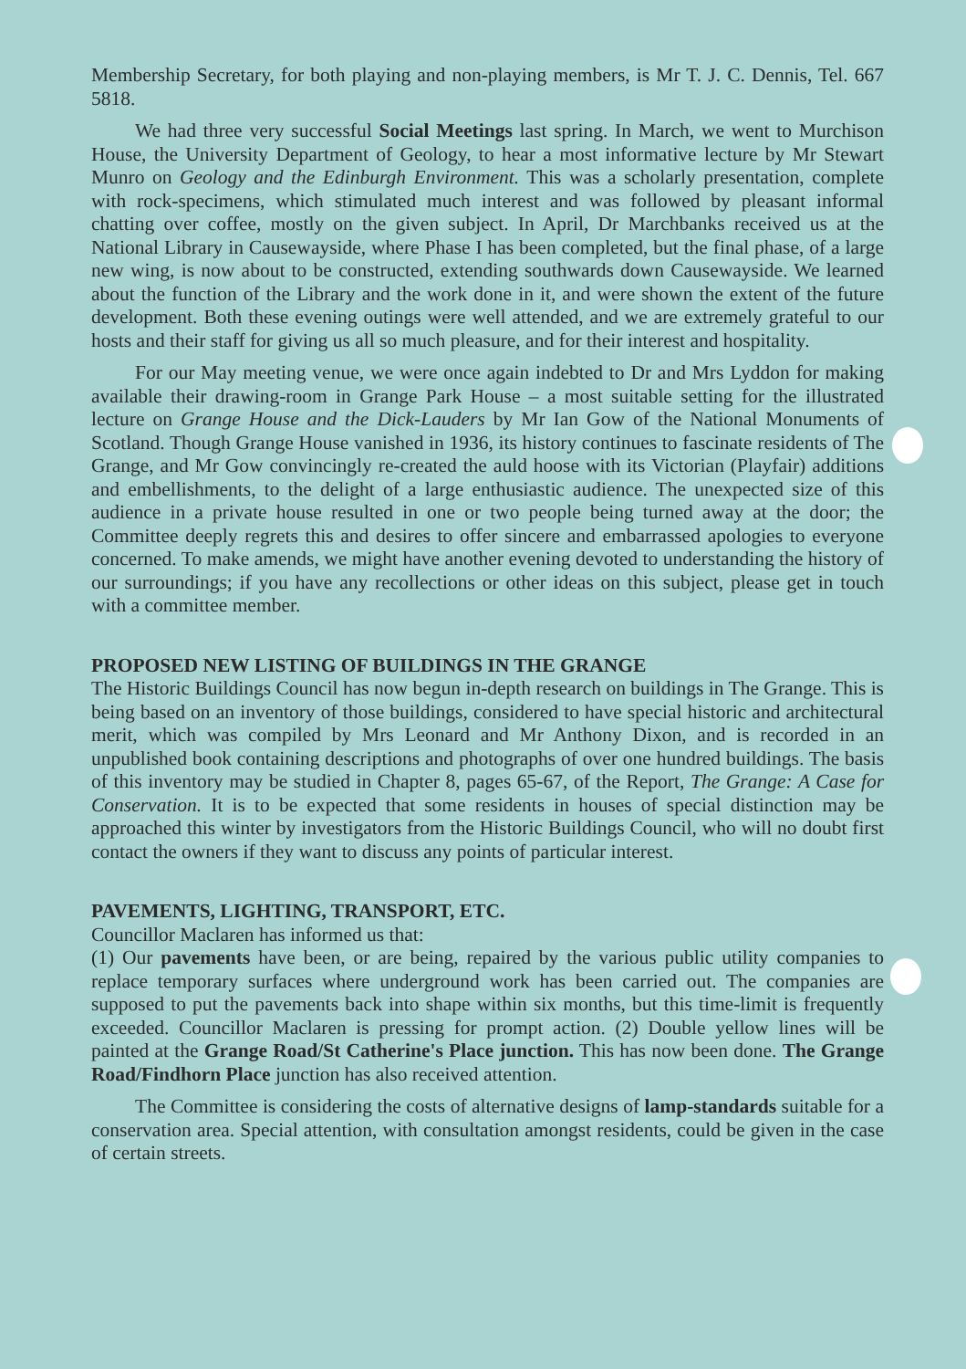Membership Secretary, for both playing and non-playing members, is Mr T. J. C. Dennis, Tel. 667 5818.
We had three very successful Social Meetings last spring. In March, we went to Murchison House, the University Department of Geology, to hear a most informative lecture by Mr Stewart Munro on Geology and the Edinburgh Environment. This was a scholarly presentation, complete with rock-specimens, which stimulated much interest and was followed by pleasant informal chatting over coffee, mostly on the given subject. In April, Dr Marchbanks received us at the National Library in Causewayside, where Phase I has been completed, but the final phase, of a large new wing, is now about to be constructed, extending southwards down Causewayside. We learned about the function of the Library and the work done in it, and were shown the extent of the future development. Both these evening outings were well attended, and we are extremely grateful to our hosts and their staff for giving us all so much pleasure, and for their interest and hospitality.
For our May meeting venue, we were once again indebted to Dr and Mrs Lyddon for making available their drawing-room in Grange Park House – a most suitable setting for the illustrated lecture on Grange House and the Dick-Lauders by Mr Ian Gow of the National Monuments of Scotland. Though Grange House vanished in 1936, its history continues to fascinate residents of The Grange, and Mr Gow convincingly re-created the auld hoose with its Victorian (Playfair) additions and embellishments, to the delight of a large enthusiastic audience. The unexpected size of this audience in a private house resulted in one or two people being turned away at the door; the Committee deeply regrets this and desires to offer sincere and embarrassed apologies to everyone concerned. To make amends, we might have another evening devoted to understanding the history of our surroundings; if you have any recollections or other ideas on this subject, please get in touch with a committee member.
PROPOSED NEW LISTING OF BUILDINGS IN THE GRANGE
The Historic Buildings Council has now begun in-depth research on buildings in The Grange. This is being based on an inventory of those buildings, considered to have special historic and architectural merit, which was compiled by Mrs Leonard and Mr Anthony Dixon, and is recorded in an unpublished book containing descriptions and photographs of over one hundred buildings. The basis of this inventory may be studied in Chapter 8, pages 65-67, of the Report, The Grange: A Case for Conservation. It is to be expected that some residents in houses of special distinction may be approached this winter by investigators from the Historic Buildings Council, who will no doubt first contact the owners if they want to discuss any points of particular interest.
PAVEMENTS, LIGHTING, TRANSPORT, ETC.
Councillor Maclaren has informed us that:
(1) Our pavements have been, or are being, repaired by the various public utility companies to replace temporary surfaces where underground work has been carried out. The companies are supposed to put the pavements back into shape within six months, but this time-limit is frequently exceeded. Councillor Maclaren is pressing for prompt action. (2) Double yellow lines will be painted at the Grange Road/St Catherine's Place junction. This has now been done. The Grange Road/Findhorn Place junction has also received attention.
The Committee is considering the costs of alternative designs of lamp-standards suitable for a conservation area. Special attention, with consultation amongst residents, could be given in the case of certain streets.